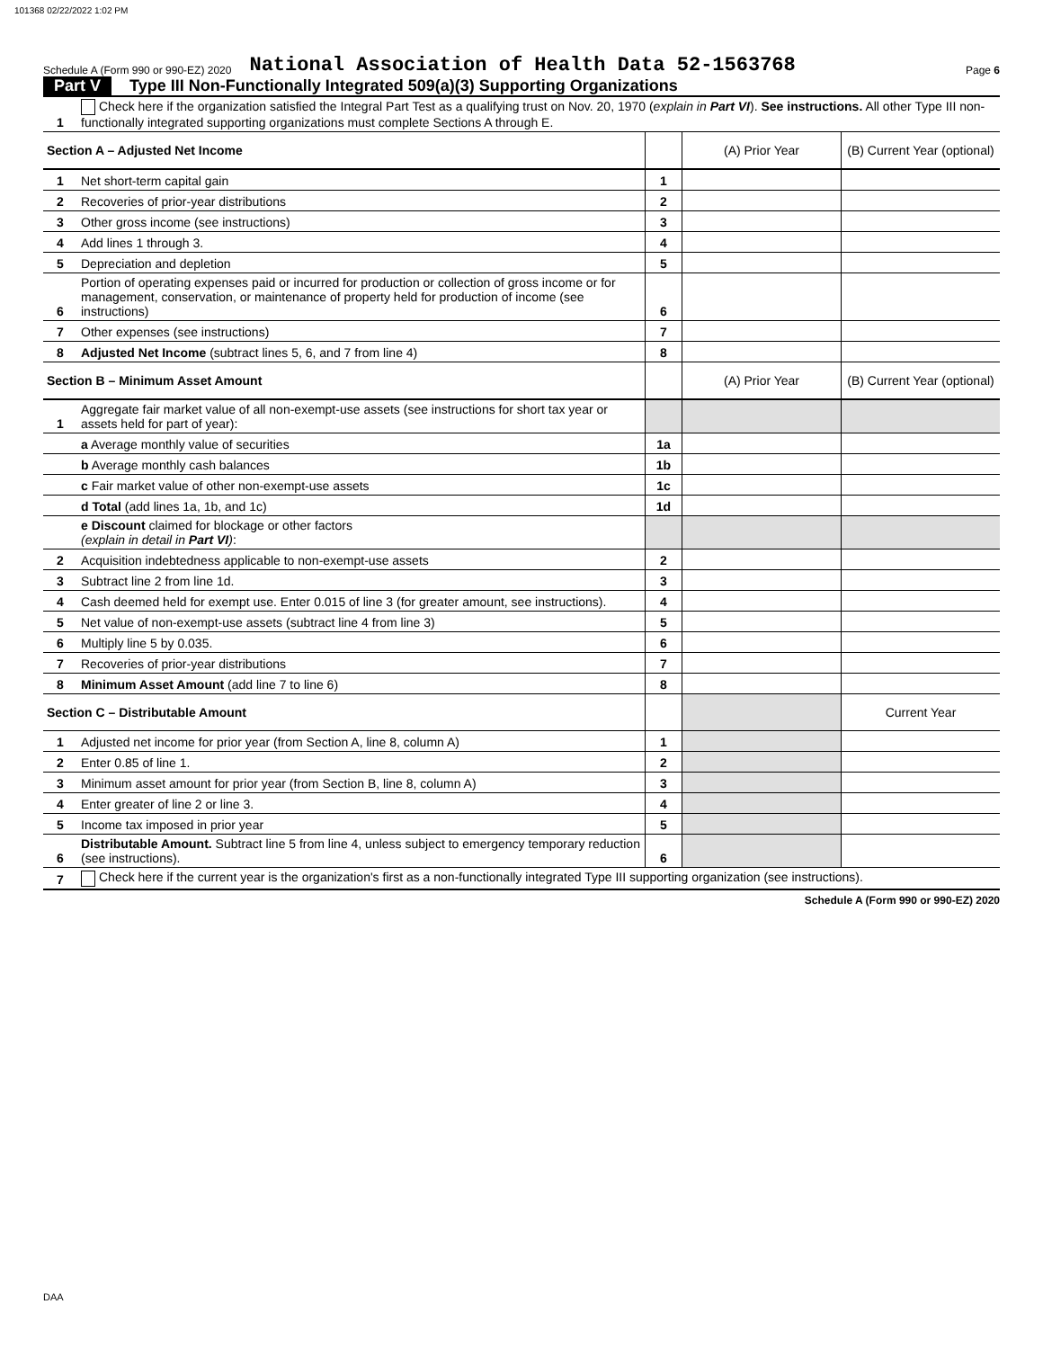101368 02/22/2022 1:02 PM
Schedule A (Form 990 or 990-EZ) 2020 National Association of Health Data 52-1563768 Page 6
Part V Type III Non-Functionally Integrated 509(a)(3) Supporting Organizations
| 1 | Check here if the organization satisfied the Integral Part Test as a qualifying trust on Nov. 20, 1970 ( explain in Part VI ). See instructions. All other Type III non-functionally integrated supporting organizations must complete Sections A through E. | | | |
| Section A – Adjusted Net Income | | | (A) Prior Year | (B) Current Year (optional) |
| 1 | Net short-term capital gain | 1 | | |
| 2 | Recoveries of prior-year distributions | 2 | | |
| 3 | Other gross income (see instructions) | 3 | | |
| 4 | Add lines 1 through 3. | 4 | | |
| 5 | Depreciation and depletion | 5 | | |
| 6 | Portion of operating expenses paid or incurred for production or collection of gross income or for management, conservation, or maintenance of property held for production of income (see instructions) | 6 | | |
| 7 | Other expenses (see instructions) | 7 | | |
| 8 | Adjusted Net Income (subtract lines 5, 6, and 7 from line 4) | 8 | | |
| Section B – Minimum Asset Amount | | | (A) Prior Year | (B) Current Year (optional) |
| 1 | Aggregate fair market value of all non-exempt-use assets (see instructions for short tax year or assets held for part of year): | | | |
| | a Average monthly value of securities | 1a | | |
| | b Average monthly cash balances | 1b | | |
| | c Fair market value of other non-exempt-use assets | 1c | | |
| | d Total (add lines 1a, 1b, and 1c) | 1d | | |
| | e Discount claimed for blockage or other factors (explain in detail in Part VI ) : | | | |
| 2 | Acquisition indebtedness applicable to non-exempt-use assets | 2 | | |
| 3 | Subtract line 2 from line 1d. | 3 | | |
| 4 | Cash deemed held for exempt use. Enter 0.015 of line 3 (for greater amount, see instructions). | 4 | | |
| 5 | Net value of non-exempt-use assets (subtract line 4 from line 3) | 5 | | |
| 6 | Multiply line 5 by 0.035. | 6 | | |
| 7 | Recoveries of prior-year distributions | 7 | | |
| 8 | Minimum Asset Amount (add line 7 to line 6) | 8 | | |
| Section C – Distributable Amount | | | | Current Year |
| 1 | Adjusted net income for prior year (from Section A, line 8, column A) | 1 | | |
| 2 | Enter 0.85 of line 1. | 2 | | |
| 3 | Minimum asset amount for prior year (from Section B, line 8, column A) | 3 | | |
| 4 | Enter greater of line 2 or line 3. | 4 | | |
| 5 | Income tax imposed in prior year | 5 | | |
| 6 | Distributable Amount. Subtract line 5 from line 4, unless subject to emergency temporary reduction (see instructions). | 6 | | |
| 7 | Check here if the current year is the organization's first as a non-functionally integrated Type III supporting organization (see instructions). | | | |
Schedule A (Form 990 or 990-EZ) 2020
DAA